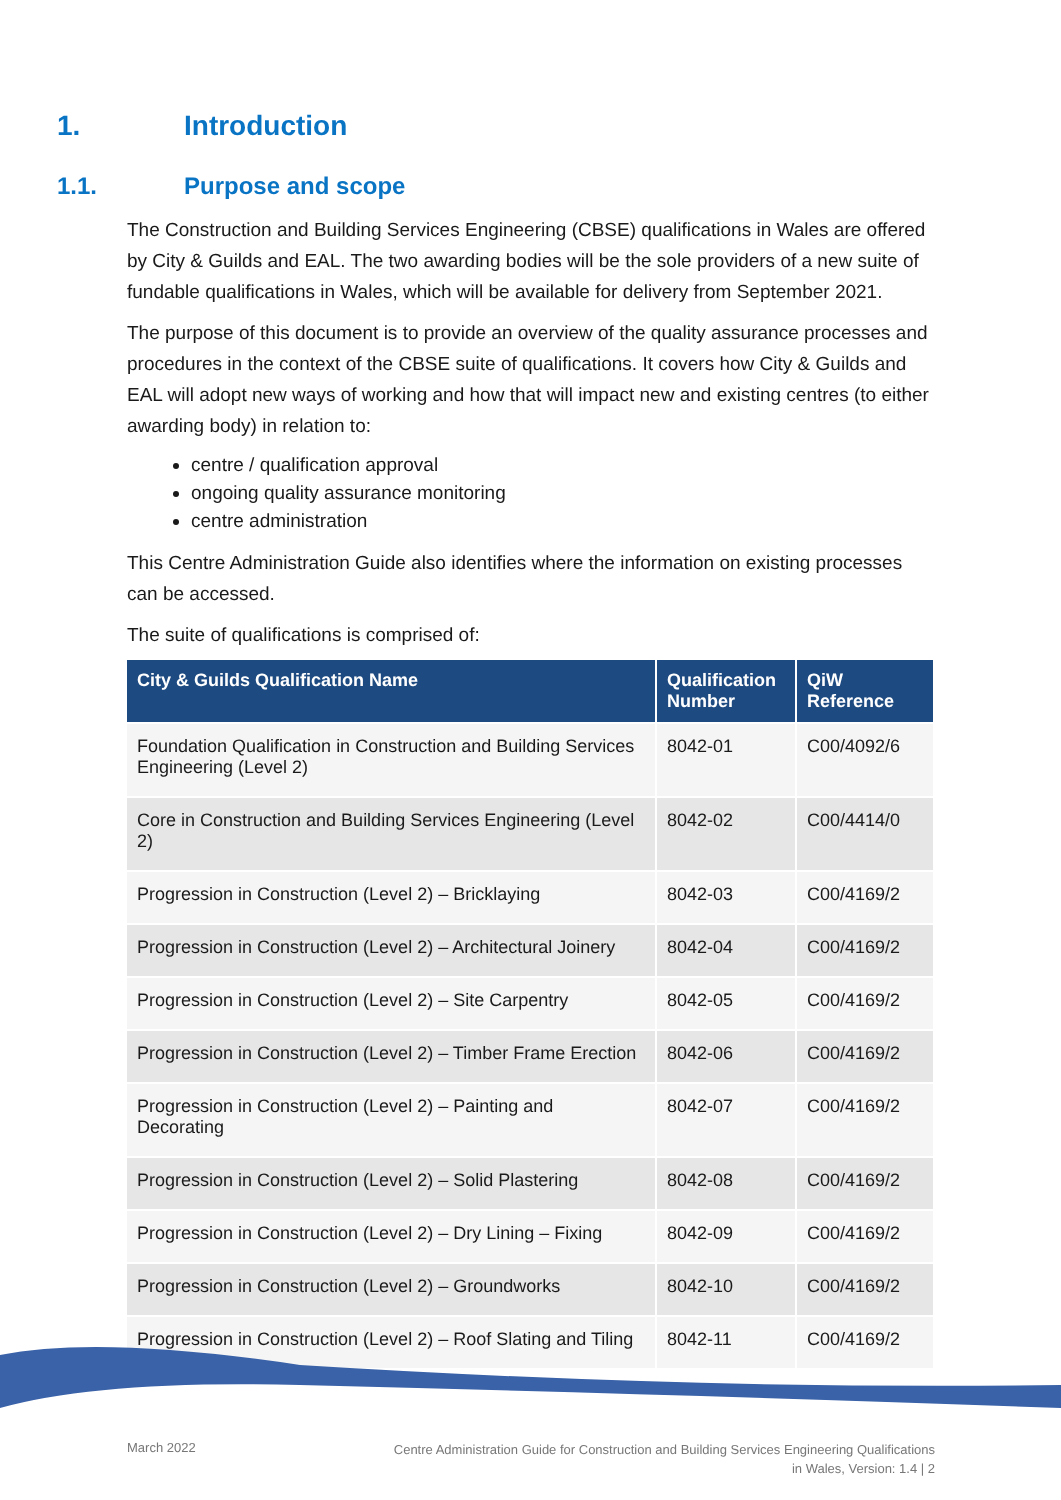1. Introduction
1.1. Purpose and scope
The Construction and Building Services Engineering (CBSE) qualifications in Wales are offered by City & Guilds and EAL. The two awarding bodies will be the sole providers of a new suite of fundable qualifications in Wales, which will be available for delivery from September 2021.
The purpose of this document is to provide an overview of the quality assurance processes and procedures in the context of the CBSE suite of qualifications. It covers how City & Guilds and EAL will adopt new ways of working and how that will impact new and existing centres (to either awarding body) in relation to:
centre / qualification approval
ongoing quality assurance monitoring
centre administration
This Centre Administration Guide also identifies where the information on existing processes can be accessed.
The suite of qualifications is comprised of:
| City & Guilds Qualification Name | Qualification Number | QiW Reference |
| --- | --- | --- |
| Foundation Qualification in Construction and Building Services Engineering (Level 2) | 8042-01 | C00/4092/6 |
| Core in Construction and Building Services Engineering (Level 2) | 8042-02 | C00/4414/0 |
| Progression in Construction (Level 2) – Bricklaying | 8042-03 | C00/4169/2 |
| Progression in Construction (Level 2) – Architectural Joinery | 8042-04 | C00/4169/2 |
| Progression in Construction (Level 2) – Site Carpentry | 8042-05 | C00/4169/2 |
| Progression in Construction (Level 2) – Timber Frame Erection | 8042-06 | C00/4169/2 |
| Progression in Construction (Level 2) – Painting and Decorating | 8042-07 | C00/4169/2 |
| Progression in Construction (Level 2) – Solid Plastering | 8042-08 | C00/4169/2 |
| Progression in Construction (Level 2) – Dry Lining – Fixing | 8042-09 | C00/4169/2 |
| Progression in Construction (Level 2) – Groundworks | 8042-10 | C00/4169/2 |
| Progression in Construction (Level 2) – Roof Slating and Tiling | 8042-11 | C00/4169/2 |
March 2022
Centre Administration Guide for Construction and Building Services Engineering Qualifications
in Wales, Version: 1.4 | 2